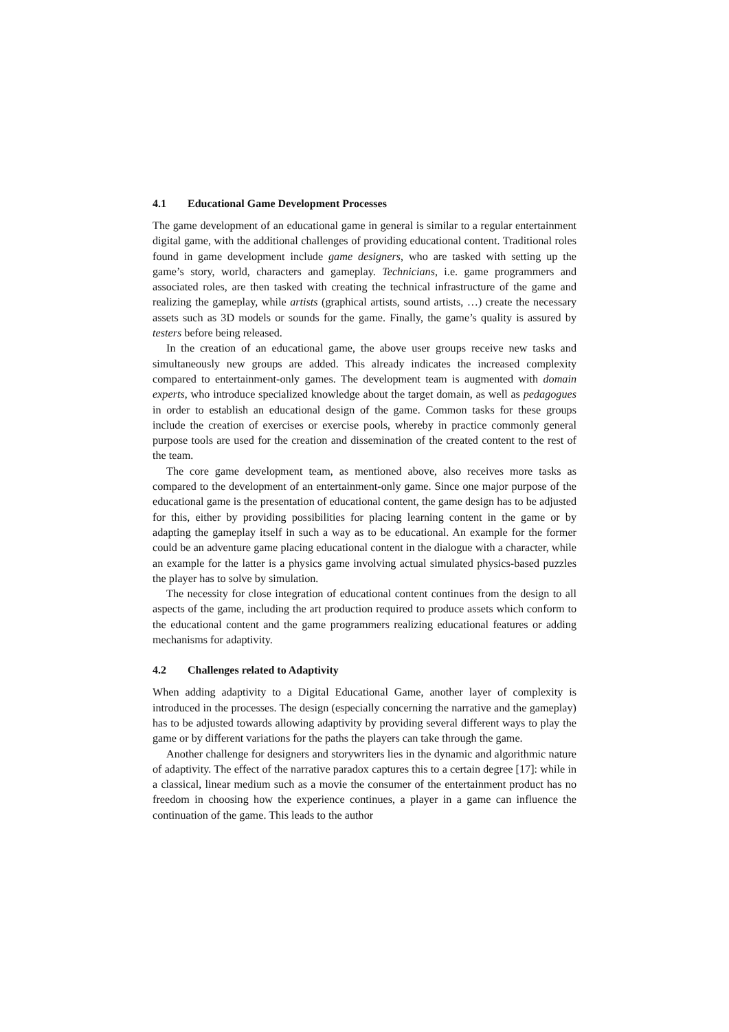4.1 Educational Game Development Processes
The game development of an educational game in general is similar to a regular entertainment digital game, with the additional challenges of providing educational content. Traditional roles found in game development include game designers, who are tasked with setting up the game’s story, world, characters and gameplay. Technicians, i.e. game programmers and associated roles, are then tasked with creating the technical infrastructure of the game and realizing the gameplay, while artists (graphical artists, sound artists, …) create the necessary assets such as 3D models or sounds for the game. Finally, the game’s quality is assured by testers before being released.
In the creation of an educational game, the above user groups receive new tasks and simultaneously new groups are added. This already indicates the increased complexity compared to entertainment-only games. The development team is augmented with domain experts, who introduce specialized knowledge about the target domain, as well as pedagogues in order to establish an educational design of the game. Common tasks for these groups include the creation of exercises or exercise pools, whereby in practice commonly general purpose tools are used for the creation and dissemination of the created content to the rest of the team.
The core game development team, as mentioned above, also receives more tasks as compared to the development of an entertainment-only game. Since one major purpose of the educational game is the presentation of educational content, the game design has to be adjusted for this, either by providing possibilities for placing learning content in the game or by adapting the gameplay itself in such a way as to be educational. An example for the former could be an adventure game placing educational content in the dialogue with a character, while an example for the latter is a physics game involving actual simulated physics-based puzzles the player has to solve by simulation.
The necessity for close integration of educational content continues from the design to all aspects of the game, including the art production required to produce assets which conform to the educational content and the game programmers realizing educational features or adding mechanisms for adaptivity.
4.2 Challenges related to Adaptivity
When adding adaptivity to a Digital Educational Game, another layer of complexity is introduced in the processes. The design (especially concerning the narrative and the gameplay) has to be adjusted towards allowing adaptivity by providing several different ways to play the game or by different variations for the paths the players can take through the game.
Another challenge for designers and storywriters lies in the dynamic and algorithmic nature of adaptivity. The effect of the narrative paradox captures this to a certain degree [17]: while in a classical, linear medium such as a movie the consumer of the entertainment product has no freedom in choosing how the experience continues, a player in a game can influence the continuation of the game. This leads to the author